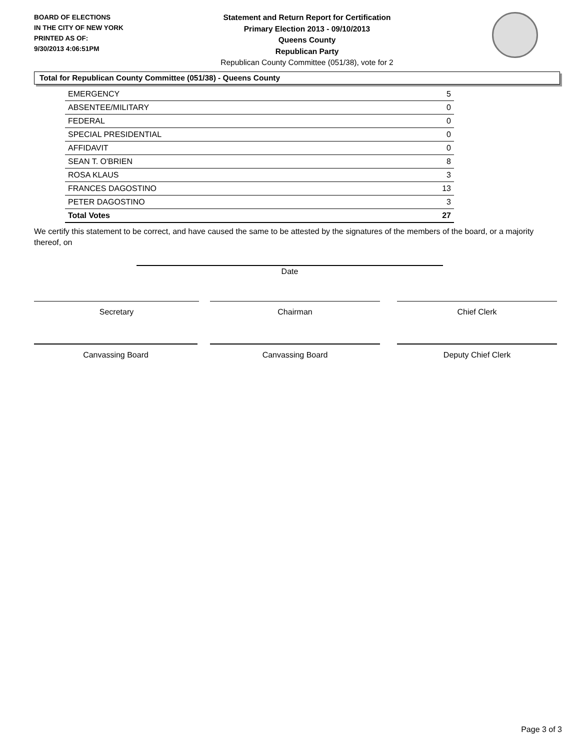BOARD OF ELECTIONS
IN THE CITY OF NEW YORK
PRINTED AS OF:
9/30/2013 4:06:51PM
Statement and Return Report for Certification
Primary Election 2013 - 09/10/2013
Queens County
Republican Party
Republican County Committee (051/38), vote for 2
Total for Republican County Committee (051/38) - Queens County
| EMERGENCY | 5 |
| ABSENTEE/MILITARY | 0 |
| FEDERAL | 0 |
| SPECIAL PRESIDENTIAL | 0 |
| AFFIDAVIT | 0 |
| SEAN T. O'BRIEN | 8 |
| ROSA KLAUS | 3 |
| FRANCES DAGOSTINO | 13 |
| PETER DAGOSTINO | 3 |
| Total Votes | 27 |
We certify this statement to be correct, and have caused the same to be attested by the signatures of the members of the board, or a majority thereof, on
Date
Secretary Chairman Chief Clerk
Canvassing Board Canvassing Board Deputy Chief Clerk
Page 3 of 3